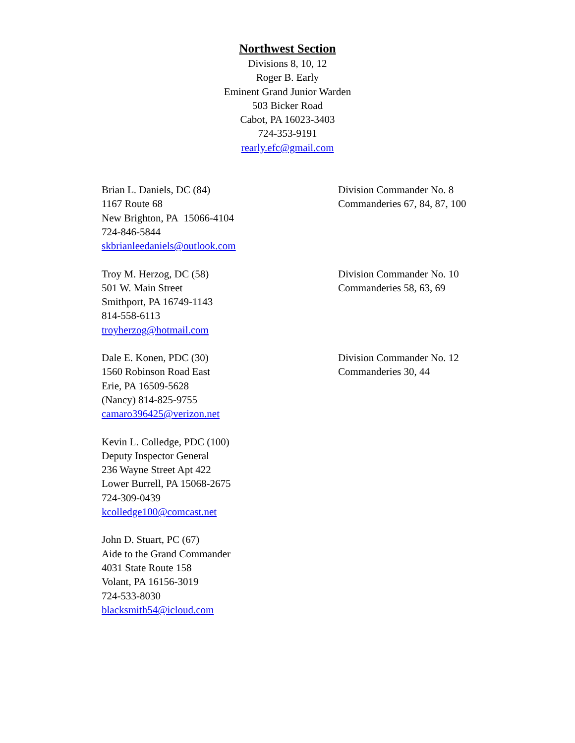Northwest Section
Divisions 8, 10, 12
Roger B. Early
Eminent Grand Junior Warden
503 Bicker Road
Cabot, PA 16023-3403
724-353-9191
rearly.efc@gmail.com
Brian L. Daniels, DC (84)
1167 Route 68
New Brighton, PA 15066-4104
724-846-5844
skbrianleedaniels@outlook.com
Division Commander No. 8
Commanderies 67, 84, 87, 100
Troy M. Herzog, DC (58)
501 W. Main Street
Smithport, PA 16749-1143
814-558-6113
troyherzog@hotmail.com
Division Commander No. 10
Commanderies 58, 63, 69
Dale E. Konen, PDC (30)
1560 Robinson Road East
Erie, PA 16509-5628
(Nancy) 814-825-9755
camaro396425@verizon.net
Division Commander No. 12
Commanderies 30, 44
Kevin L. Colledge, PDC (100)
Deputy Inspector General
236 Wayne Street Apt 422
Lower Burrell, PA 15068-2675
724-309-0439
kcolledge100@comcast.net
John D. Stuart, PC (67)
Aide to the Grand Commander
4031 State Route 158
Volant, PA 16156-3019
724-533-8030
blacksmith54@icloud.com